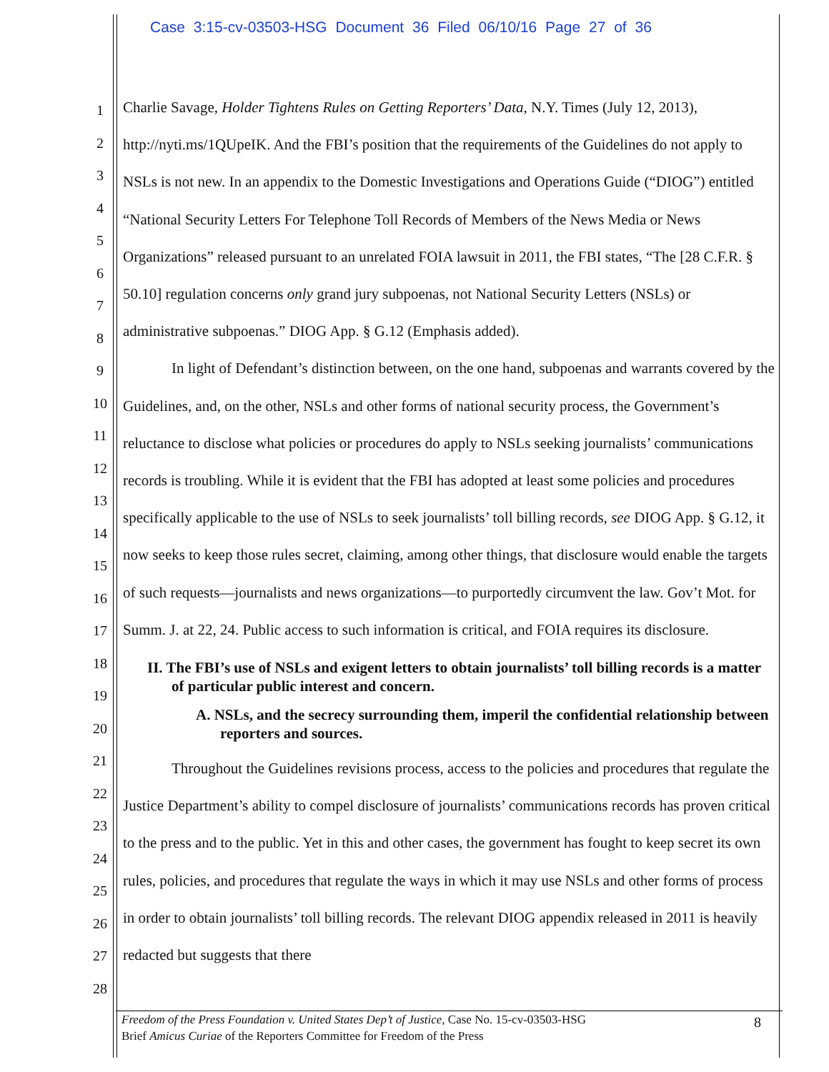Case 3:15-cv-03503-HSG Document 36 Filed 06/10/16 Page 27 of 36
1
2
3
4
5
6
7
8
9
10
11
12
13
14
15
16
17
18
19
20
21
22
23
24
25
26
27
28
Charlie Savage, Holder Tightens Rules on Getting Reporters’ Data, N.Y. Times (July 12, 2013), http://nyti.ms/1QUpeIK. And the FBI’s position that the requirements of the Guidelines do not apply to NSLs is not new. In an appendix to the Domestic Investigations and Operations Guide (“DIOG”) entitled “National Security Letters For Telephone Toll Records of Members of the News Media or News Organizations” released pursuant to an unrelated FOIA lawsuit in 2011, the FBI states, “The [28 C.F.R. § 50.10] regulation concerns only grand jury subpoenas, not National Security Letters (NSLs) or administrative subpoenas.” DIOG App. § G.12 (Emphasis added).
In light of Defendant’s distinction between, on the one hand, subpoenas and warrants covered by the Guidelines, and, on the other, NSLs and other forms of national security process, the Government’s reluctance to disclose what policies or procedures do apply to NSLs seeking journalists’ communications records is troubling. While it is evident that the FBI has adopted at least some policies and procedures specifically applicable to the use of NSLs to seek journalists’ toll billing records, see DIOG App. § G.12, it now seeks to keep those rules secret, claiming, among other things, that disclosure would enable the targets of such requests—journalists and news organizations—to purportedly circumvent the law. Gov’t Mot. for Summ. J. at 22, 24. Public access to such information is critical, and FOIA requires its disclosure.
II. The FBI’s use of NSLs and exigent letters to obtain journalists’ toll billing records is a matter of particular public interest and concern.
A. NSLs, and the secrecy surrounding them, imperil the confidential relationship between reporters and sources.
Throughout the Guidelines revisions process, access to the policies and procedures that regulate the Justice Department’s ability to compel disclosure of journalists’ communications records has proven critical to the press and to the public. Yet in this and other cases, the government has fought to keep secret its own rules, policies, and procedures that regulate the ways in which it may use NSLs and other forms of process in order to obtain journalists’ toll billing records. The relevant DIOG appendix released in 2011 is heavily redacted but suggests that there
Freedom of the Press Foundation v. United States Dep’t of Justice, Case No. 15-cv-03503-HSG
Brief Amicus Curiae of the Reporters Committee for Freedom of the Press
8